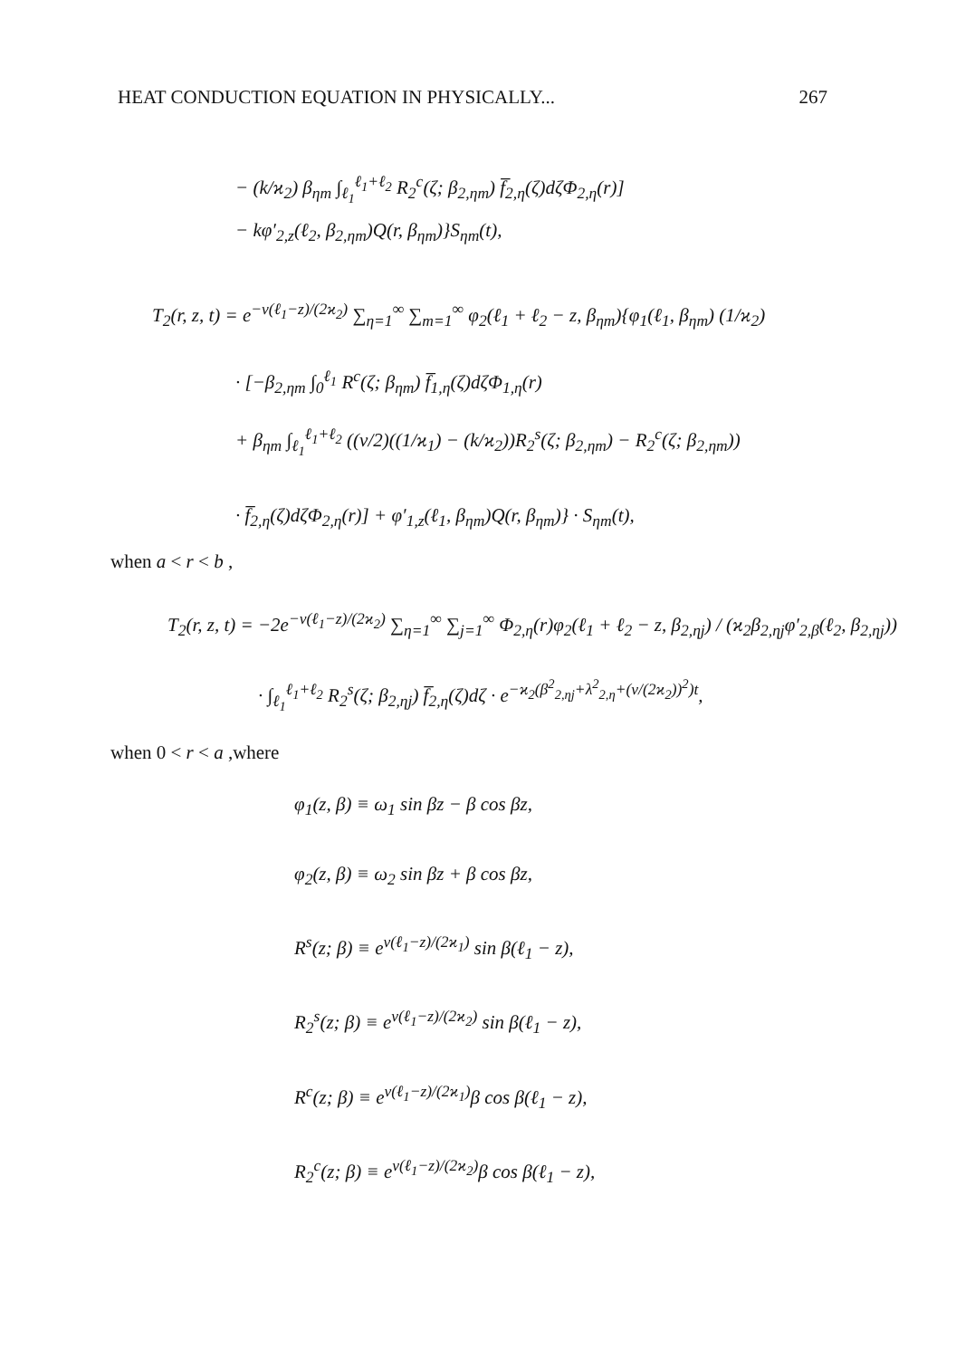HEAT CONDUCTION EQUATION IN PHYSICALLY... 267
− (k/ϰ<sub>2</sub>) β<sub>ηm</sub> ∫<sub>ℓ<sub>1</sub></sub><sup>ℓ<sub>1</sub>+ℓ<sub>2</sub></sup> R<sub>2</sub><sup>c</sup>(ζ; β<sub>2,ηm</sub>) f̅<sub>2,η</sub>(ζ)dζΦ<sub>2,η</sub>(r)]
− kφ′<sub>2,z</sub>(ℓ<sub>2</sub>, β<sub>2,ηm</sub>)Q(r, β<sub>ηm</sub>)}S<sub>ηm</sub>(t),
T<sub>2</sub>(r, z, t) = e<sup>−ν(ℓ<sub>1</sub>−z)/(2ϰ<sub>2</sub>)</sup> ∑<sub>η=1</sub><sup>∞</sup> ∑<sub>m=1</sub><sup>∞</sup> φ<sub>2</sub>(ℓ<sub>1</sub> + ℓ<sub>2</sub> − z, β<sub>ηm</sub>){φ<sub>1</sub>(ℓ<sub>1</sub>, β<sub>ηm</sub>) (1/ϰ<sub>2</sub>)
· [−β<sub>2,ηm</sub> ∫<sub>0</sub><sup>ℓ<sub>1</sub></sup> R<sup>c</sup>(ζ; β<sub>ηm</sub>) f̅<sub>1,η</sub>(ζ)dζΦ<sub>1,η</sub>(r)
+ β<sub>ηm</sub> ∫<sub>ℓ<sub>1</sub></sub><sup>ℓ<sub>1</sub>+ℓ<sub>2</sub></sup> ((ν/2)((1/ϰ<sub>1</sub>) − (k/ϰ<sub>2</sub>))R<sub>2</sub><sup>s</sup>(ζ; β<sub>2,ηm</sub>) − R<sub>2</sub><sup>c</sup>(ζ; β<sub>2,ηm</sub>))
· f̅<sub>2,η</sub>(ζ)dζΦ<sub>2,η</sub>(r)] + φ′<sub>1,z</sub>(ℓ<sub>1</sub>, β<sub>ηm</sub>)Q(r, β<sub>ηm</sub>)} · S<sub>ηm</sub>(t),
when a < r < b ,
T<sub>2</sub>(r, z, t) = −2e<sup>−ν(ℓ<sub>1</sub>−z)/(2ϰ<sub>2</sub>)</sup> ∑<sub>η=1</sub><sup>∞</sup> ∑<sub>j=1</sub><sup>∞</sup> Φ<sub>2,η</sub>(r)φ<sub>2</sub>(ℓ<sub>1</sub> + ℓ<sub>2</sub> − z, β<sub>2,ηj</sub>) / (ϰ<sub>2</sub>β<sub>2,ηj</sub>φ′<sub>2,β</sub>(ℓ<sub>2</sub>, β<sub>2,ηj</sub>))
· ∫<sub>ℓ<sub>1</sub></sub><sup>ℓ<sub>1</sub>+ℓ<sub>2</sub></sup> R<sub>2</sub><sup>s</sup>(ζ; β<sub>2,ηj</sub>) f̅<sub>2,η</sub>(ζ)dζ · e<sup>−ϰ<sub>2</sub>(β<sup>2</sup><sub>2,ηj</sub>+λ<sup>2</sup><sub>2,η</sub>+(ν/(2ϰ<sub>2</sub>))<sup>2</sup>)t</sup>,
when 0 < r < a ,where
φ<sub>1</sub>(z, β) ≡ ω<sub>1</sub> sin βz − β cos βz,
φ<sub>2</sub>(z, β) ≡ ω<sub>2</sub> sin βz + β cos βz,
R<sup>s</sup>(z; β) ≡ e<sup>ν(ℓ<sub>1</sub>−z)/(2ϰ<sub>1</sub>)</sup> sin β(ℓ<sub>1</sub> − z),
R<sub>2</sub><sup>s</sup>(z; β) ≡ e<sup>ν(ℓ<sub>1</sub>−z)/(2ϰ<sub>2</sub>)</sup> sin β(ℓ<sub>1</sub> − z),
R<sup>c</sup>(z; β) ≡ e<sup>ν(ℓ<sub>1</sub>−z)/(2ϰ<sub>1</sub>)</sup>β cos β(ℓ<sub>1</sub> − z),
R<sub>2</sub><sup>c</sup>(z; β) ≡ e<sup>ν(ℓ<sub>1</sub>−z)/(2ϰ<sub>2</sub>)</sup>β cos β(ℓ<sub>1</sub> − z),